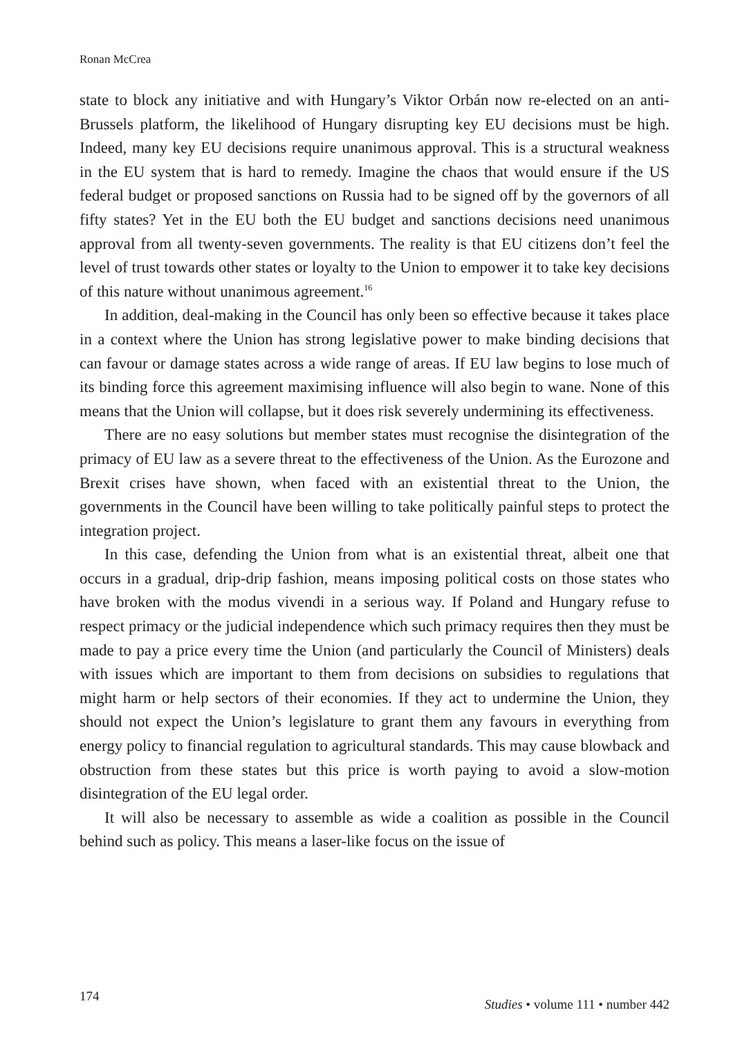Ronan McCrea
state to block any initiative and with Hungary’s Viktor Orbán now re-elected on an anti-Brussels platform, the likelihood of Hungary disrupting key EU decisions must be high. Indeed, many key EU decisions require unanimous approval. This is a structural weakness in the EU system that is hard to remedy. Imagine the chaos that would ensure if the US federal budget or proposed sanctions on Russia had to be signed off by the governors of all fifty states? Yet in the EU both the EU budget and sanctions decisions need unanimous approval from all twenty-seven governments. The reality is that EU citizens don’t feel the level of trust towards other states or loyalty to the Union to empower it to take key decisions of this nature without unanimous agreement.<sup>16</sup>
In addition, deal-making in the Council has only been so effective because it takes place in a context where the Union has strong legislative power to make binding decisions that can favour or damage states across a wide range of areas. If EU law begins to lose much of its binding force this agreement maximising influence will also begin to wane. None of this means that the Union will collapse, but it does risk severely undermining its effectiveness.
There are no easy solutions but member states must recognise the disintegration of the primacy of EU law as a severe threat to the effectiveness of the Union. As the Eurozone and Brexit crises have shown, when faced with an existential threat to the Union, the governments in the Council have been willing to take politically painful steps to protect the integration project.
In this case, defending the Union from what is an existential threat, albeit one that occurs in a gradual, drip-drip fashion, means imposing political costs on those states who have broken with the modus vivendi in a serious way. If Poland and Hungary refuse to respect primacy or the judicial independence which such primacy requires then they must be made to pay a price every time the Union (and particularly the Council of Ministers) deals with issues which are important to them from decisions on subsidies to regulations that might harm or help sectors of their economies. If they act to undermine the Union, they should not expect the Union’s legislature to grant them any favours in everything from energy policy to financial regulation to agricultural standards. This may cause blowback and obstruction from these states but this price is worth paying to avoid a slow-motion disintegration of the EU legal order.
It will also be necessary to assemble as wide a coalition as possible in the Council behind such as policy. This means a laser-like focus on the issue of
174
Studies • volume 111 • number 442